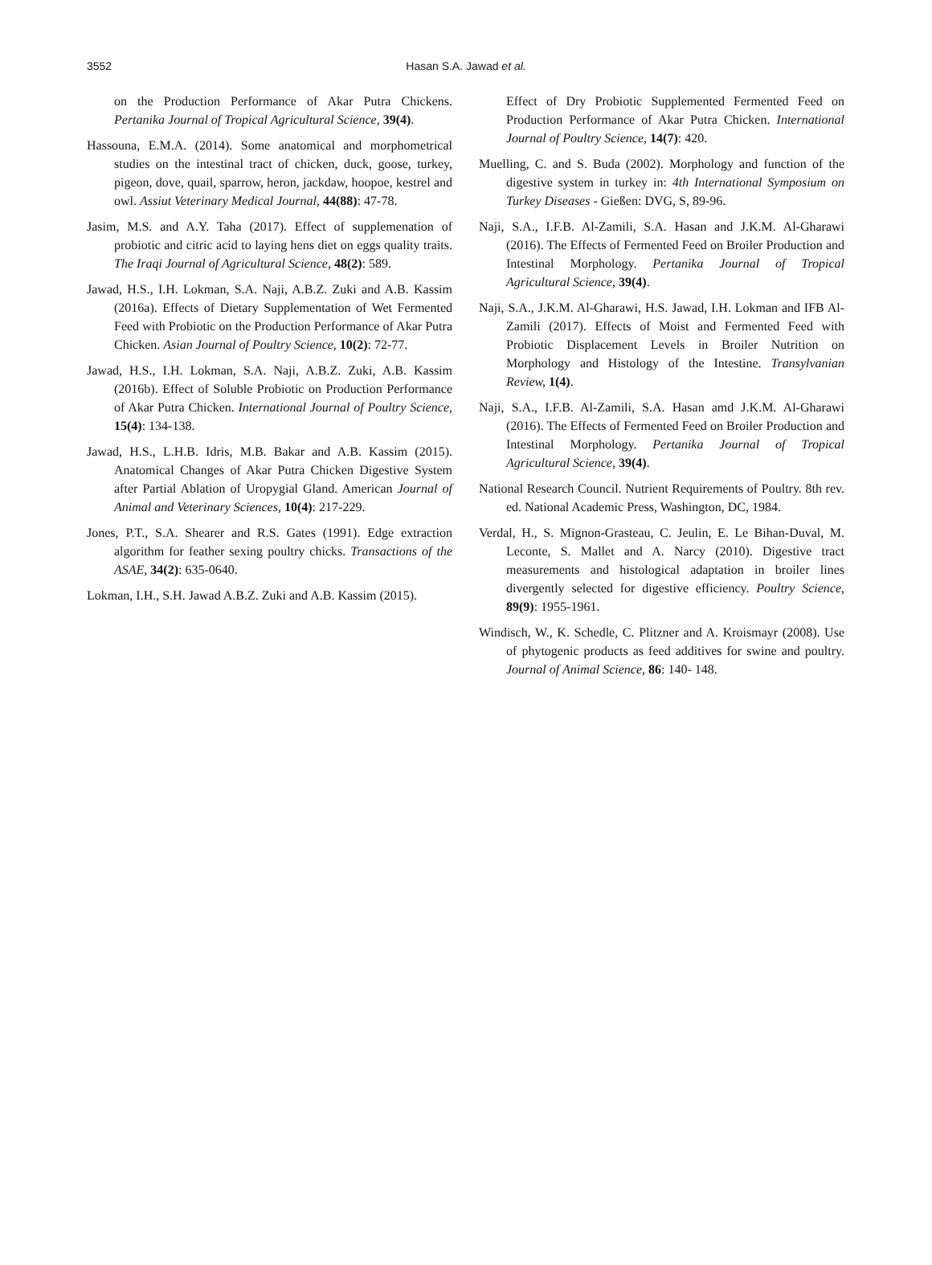3552
Hasan S.A. Jawad et al.
on the Production Performance of Akar Putra Chickens. Pertanika Journal of Tropical Agricultural Science, 39(4).
Hassouna, E.M.A. (2014). Some anatomical and morphometrical studies on the intestinal tract of chicken, duck, goose, turkey, pigeon, dove, quail, sparrow, heron, jackdaw, hoopoe, kestrel and owl. Assiut Veterinary Medical Journal, 44(88): 47-78.
Jasim, M.S. and A.Y. Taha (2017). Effect of supplemenation of probiotic and citric acid to laying hens diet on eggs quality traits. The Iraqi Journal of Agricultural Science, 48(2): 589.
Jawad, H.S., I.H. Lokman, S.A. Naji, A.B.Z. Zuki and A.B. Kassim (2016a). Effects of Dietary Supplementation of Wet Fermented Feed with Probiotic on the Production Performance of Akar Putra Chicken. Asian Journal of Poultry Science, 10(2): 72-77.
Jawad, H.S., I.H. Lokman, S.A. Naji, A.B.Z. Zuki, A.B. Kassim (2016b). Effect of Soluble Probiotic on Production Performance of Akar Putra Chicken. International Journal of Poultry Science, 15(4): 134-138.
Jawad, H.S., L.H.B. Idris, M.B. Bakar and A.B. Kassim (2015). Anatomical Changes of Akar Putra Chicken Digestive System after Partial Ablation of Uropygial Gland. American Journal of Animal and Veterinary Sciences, 10(4): 217-229.
Jones, P.T., S.A. Shearer and R.S. Gates (1991). Edge extraction algorithm for feather sexing poultry chicks. Transactions of the ASAE, 34(2): 635-0640.
Lokman, I.H., S.H. Jawad A.B.Z. Zuki and A.B. Kassim (2015).
Effect of Dry Probiotic Supplemented Fermented Feed on Production Performance of Akar Putra Chicken. International Journal of Poultry Science, 14(7): 420.
Muelling, C. and S. Buda (2002). Morphology and function of the digestive system in turkey in: 4th International Symposium on Turkey Diseases - Gießen: DVG, S, 89-96.
Naji, S.A., I.F.B. Al-Zamili, S.A. Hasan and J.K.M. Al-Gharawi (2016). The Effects of Fermented Feed on Broiler Production and Intestinal Morphology. Pertanika Journal of Tropical Agricultural Science, 39(4).
Naji, S.A., J.K.M. Al-Gharawi, H.S. Jawad, I.H. Lokman and IFB Al-Zamili (2017). Effects of Moist and Fermented Feed with Probiotic Displacement Levels in Broiler Nutrition on Morphology and Histology of the Intestine. Transylvanian Review, 1(4).
Naji, S.A., I.F.B. Al-Zamili, S.A. Hasan amd J.K.M. Al-Gharawi (2016). The Effects of Fermented Feed on Broiler Production and Intestinal Morphology. Pertanika Journal of Tropical Agricultural Science, 39(4).
National Research Council. Nutrient Requirements of Poultry. 8th rev. ed. National Academic Press, Washington, DC, 1984.
Verdal, H., S. Mignon-Grasteau, C. Jeulin, E. Le Bihan-Duval, M. Leconte, S. Mallet and A. Narcy (2010). Digestive tract measurements and histological adaptation in broiler lines divergently selected for digestive efficiency. Poultry Science, 89(9): 1955-1961.
Windisch, W., K. Schedle, C. Plitzner and A. Kroismayr (2008). Use of phytogenic products as feed additives for swine and poultry. Journal of Animal Science, 86: 140- 148.